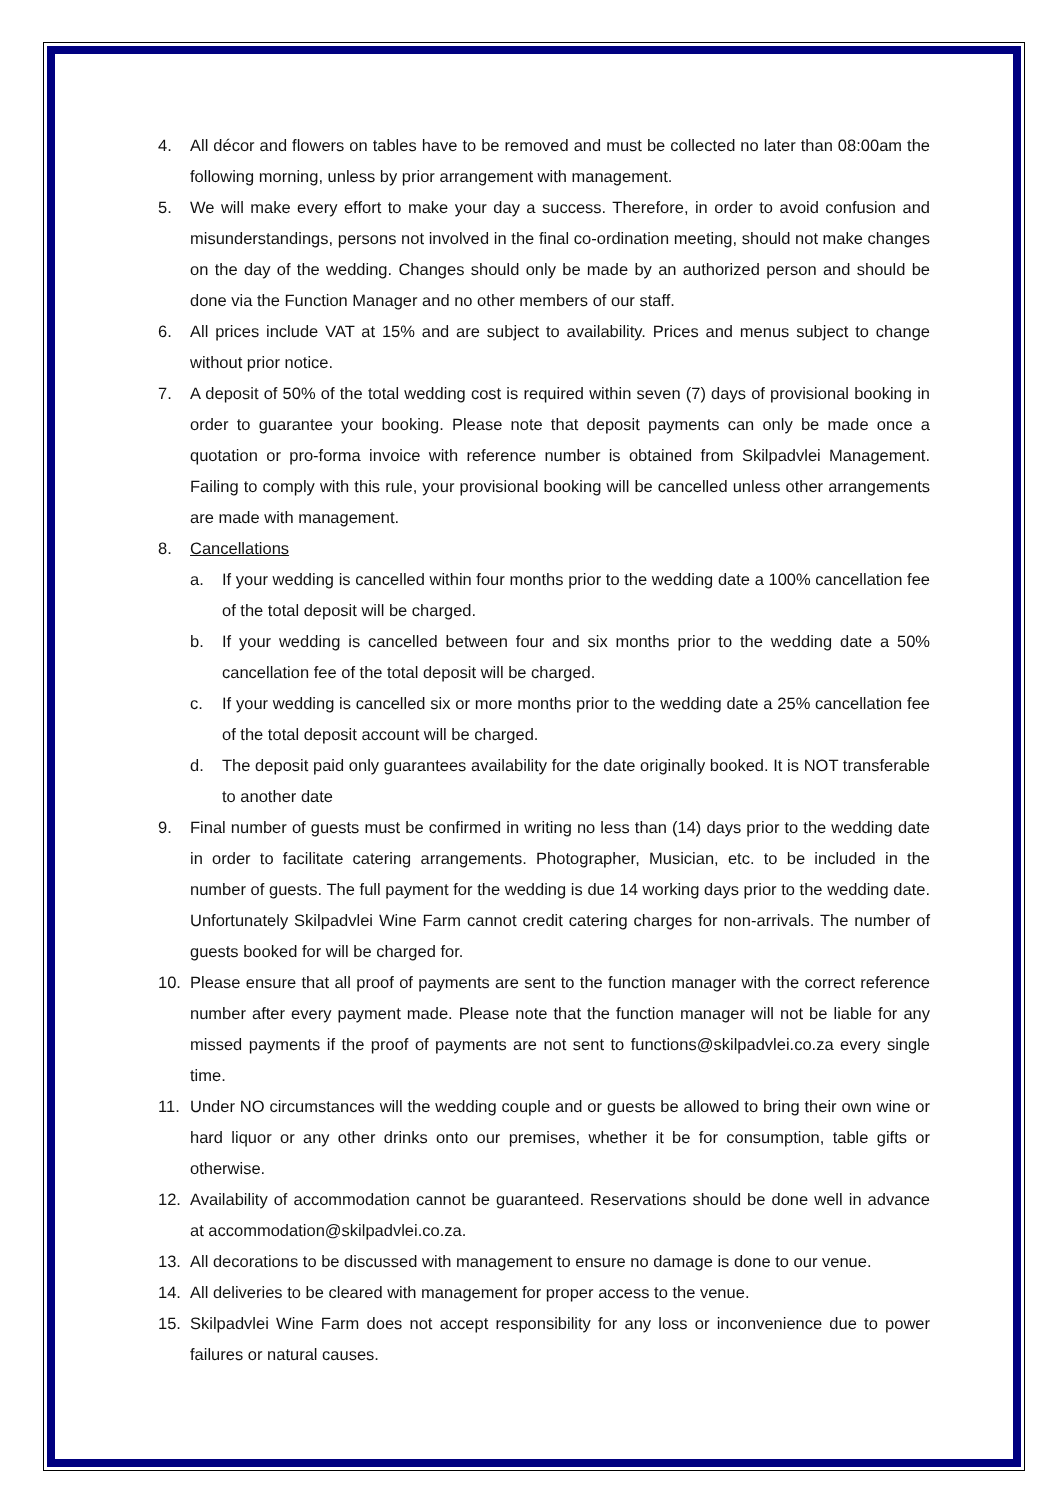4. All décor and flowers on tables have to be removed and must be collected no later than 08:00am the following morning, unless by prior arrangement with management.
5. We will make every effort to make your day a success. Therefore, in order to avoid confusion and misunderstandings, persons not involved in the final co-ordination meeting, should not make changes on the day of the wedding. Changes should only be made by an authorized person and should be done via the Function Manager and no other members of our staff.
6. All prices include VAT at 15% and are subject to availability. Prices and menus subject to change without prior notice.
7. A deposit of 50% of the total wedding cost is required within seven (7) days of provisional booking in order to guarantee your booking. Please note that deposit payments can only be made once a quotation or pro-forma invoice with reference number is obtained from Skilpadvlei Management. Failing to comply with this rule, your provisional booking will be cancelled unless other arrangements are made with management.
8. Cancellations
a. If your wedding is cancelled within four months prior to the wedding date a 100% cancellation fee of the total deposit will be charged.
b. If your wedding is cancelled between four and six months prior to the wedding date a 50% cancellation fee of the total deposit will be charged.
c. If your wedding is cancelled six or more months prior to the wedding date a 25% cancellation fee of the total deposit account will be charged.
d. The deposit paid only guarantees availability for the date originally booked. It is NOT transferable to another date
9. Final number of guests must be confirmed in writing no less than (14) days prior to the wedding date in order to facilitate catering arrangements. Photographer, Musician, etc. to be included in the number of guests. The full payment for the wedding is due 14 working days prior to the wedding date. Unfortunately Skilpadvlei Wine Farm cannot credit catering charges for non-arrivals. The number of guests booked for will be charged for.
10. Please ensure that all proof of payments are sent to the function manager with the correct reference number after every payment made. Please note that the function manager will not be liable for any missed payments if the proof of payments are not sent to functions@skilpadvlei.co.za every single time.
11. Under NO circumstances will the wedding couple and or guests be allowed to bring their own wine or hard liquor or any other drinks onto our premises, whether it be for consumption, table gifts or otherwise.
12. Availability of accommodation cannot be guaranteed. Reservations should be done well in advance at accommodation@skilpadvlei.co.za.
13. All decorations to be discussed with management to ensure no damage is done to our venue.
14. All deliveries to be cleared with management for proper access to the venue.
15. Skilpadvlei Wine Farm does not accept responsibility for any loss or inconvenience due to power failures or natural causes.